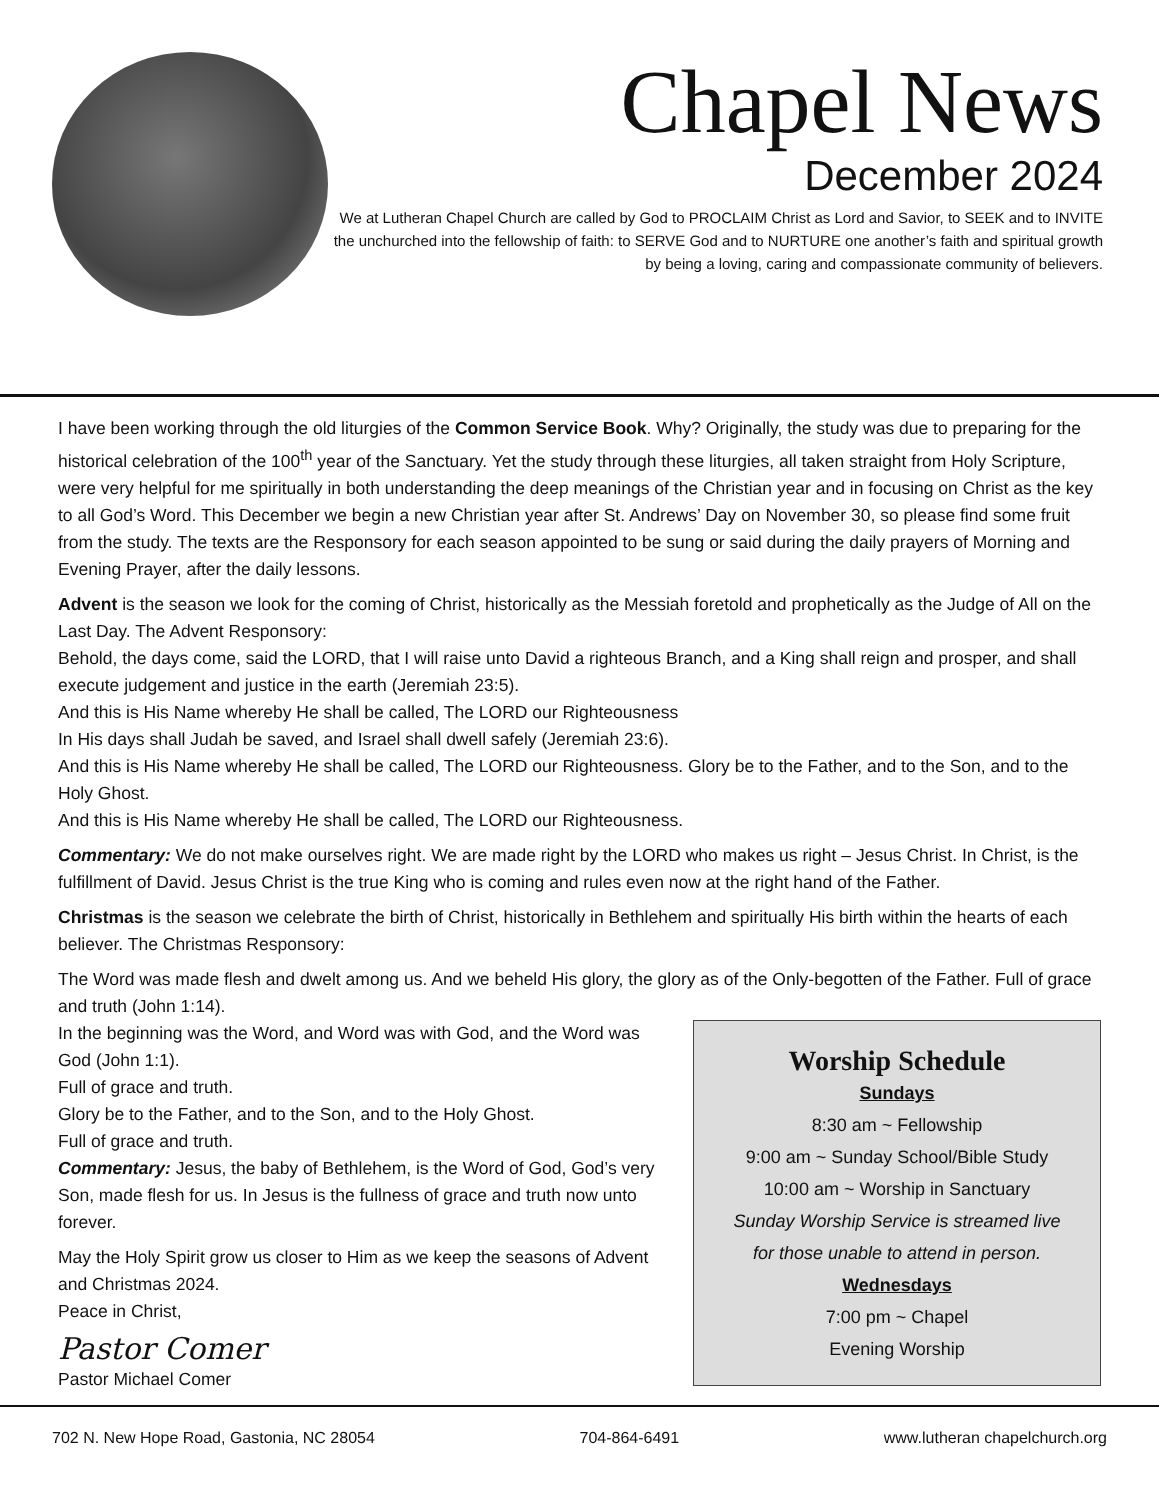Chapel News
December 2024
We at Lutheran Chapel Church are called by God to PROCLAIM Christ as Lord and Savior, to SEEK and to INVITE the unchurched into the fellowship of faith: to SERVE God and to NURTURE one another’s faith and spiritual growth by being a loving, caring and compassionate community of believers.
I have been working through the old liturgies of the Common Service Book. Why? Originally, the study was due to preparing for the historical celebration of the 100<sup>th</sup> year of the Sanctuary. Yet the study through these liturgies, all taken straight from Holy Scripture, were very helpful for me spiritually in both understanding the deep meanings of the Christian year and in focusing on Christ as the key to all God’s Word. This December we begin a new Christian year after St. Andrews’ Day on November 30, so please find some fruit from the study. The texts are the Responsory for each season appointed to be sung or said during the daily prayers of Morning and Evening Prayer, after the daily lessons.
Advent is the season we look for the coming of Christ, historically as the Messiah foretold and prophetically as the Judge of All on the Last Day. The Advent Responsory:
Behold, the days come, said the LORD, that I will raise unto David a righteous Branch, and a King shall reign and prosper, and shall execute judgement and justice in the earth (Jeremiah 23:5).
And this is His Name whereby He shall be called, The LORD our Righteousness
In His days shall Judah be saved, and Israel shall dwell safely (Jeremiah 23:6).
And this is His Name whereby He shall be called, The LORD our Righteousness. Glory be to the Father, and to the Son, and to the Holy Ghost.
And this is His Name whereby He shall be called, The LORD our Righteousness.
Commentary: We do not make ourselves right. We are made right by the LORD who makes us right – Jesus Christ. In Christ, is the fulfillment of David. Jesus Christ is the true King who is coming and rules even now at the right hand of the Father.
Christmas is the season we celebrate the birth of Christ, historically in Bethlehem and spiritually His birth within the hearts of each believer. The Christmas Responsory:
The Word was made flesh and dwelt among us. And we beheld His glory, the glory as of the Only-begotten of the Father. Full of grace and truth (John 1:14).
Worship Schedule
Sundays
8:30 am ~ Fellowship
9:00 am ~ Sunday School/Bible Study
10:00 am ~ Worship in Sanctuary
Sunday Worship Service is streamed live
for those unable to attend in person.
Wednesdays
7:00 pm ~ Chapel
Evening Worship
In the beginning was the Word, and Word was with God, and the Word was God (John 1:1).
Full of grace and truth.
Glory be to the Father, and to the Son, and to the Holy Ghost.
Full of grace and truth.
Commentary: Jesus, the baby of Bethlehem, is the Word of God, God’s very Son, made flesh for us. In Jesus is the fullness of grace and truth now unto forever.
May the Holy Spirit grow us closer to Him as we keep the seasons of Advent and Christmas 2024.
Peace in Christ,
Pastor Comer
Pastor Michael Comer
702 N. New Hope Road, Gastonia, NC 28054 704-864-6491 www.lutheran chapelchurch.org